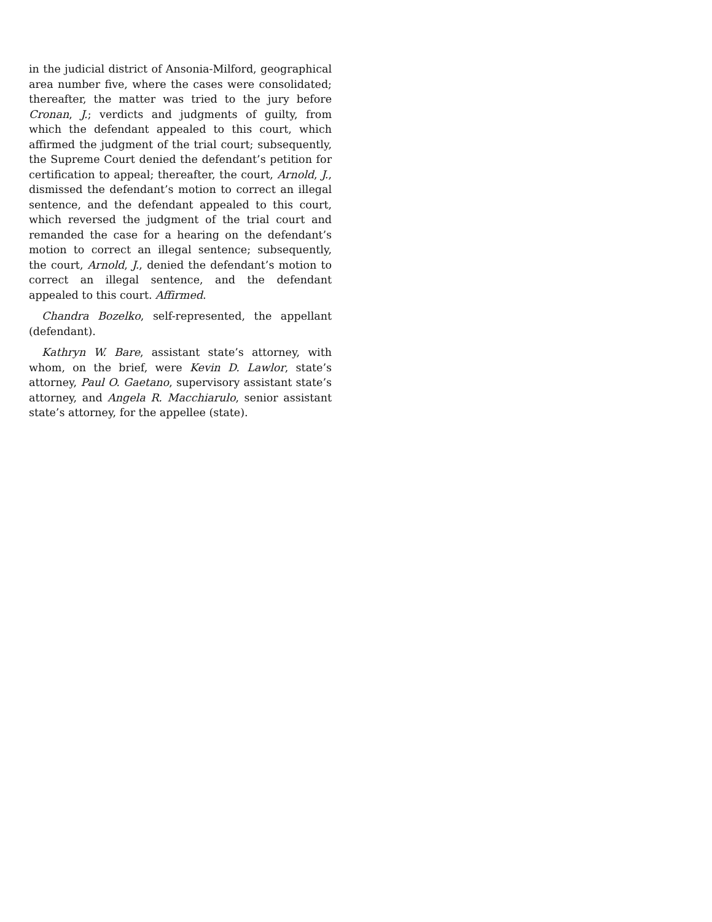in the judicial district of Ansonia-Milford, geographical area number five, where the cases were consolidated; thereafter, the matter was tried to the jury before Cronan, J.; verdicts and judgments of guilty, from which the defendant appealed to this court, which affirmed the judgment of the trial court; subsequently, the Supreme Court denied the defendant’s petition for certification to appeal; thereafter, the court, Arnold, J., dismissed the defendant’s motion to correct an illegal sentence, and the defendant appealed to this court, which reversed the judgment of the trial court and remanded the case for a hearing on the defendant’s motion to correct an illegal sentence; subsequently, the court, Arnold, J., denied the defendant’s motion to correct an illegal sentence, and the defendant appealed to this court. Affirmed.
Chandra Bozelko, self-represented, the appellant (defendant).
Kathryn W. Bare, assistant state’s attorney, with whom, on the brief, were Kevin D. Lawlor, state’s attorney, Paul O. Gaetano, supervisory assistant state’s attorney, and Angela R. Macchiarulo, senior assistant state’s attorney, for the appellee (state).